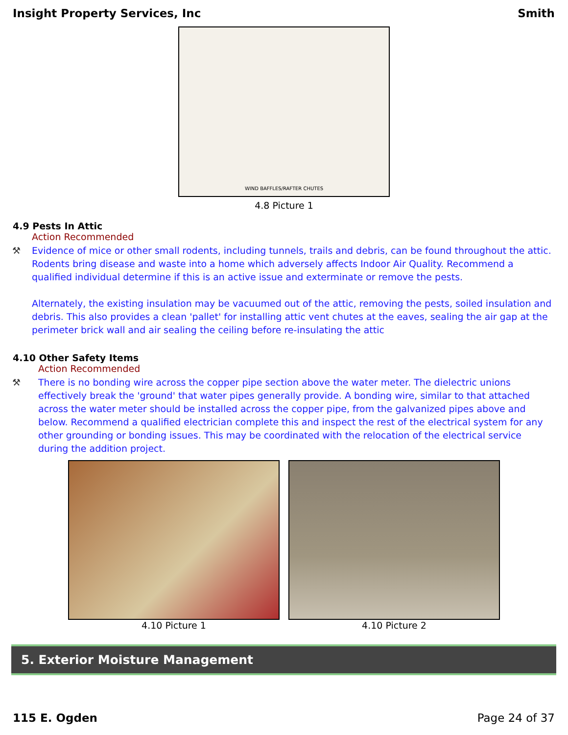Insight Property Services, Inc Smith
WIND BAFFLES/RAFTER CHUTES
4.8 Picture 1
4.9 Pests In Attic
Action Recommended
⚒ Evidence of mice or other small rodents, including tunnels, trails and debris, can be found throughout the attic. Rodents bring disease and waste into a home which adversely affects Indoor Air Quality. Recommend a qualified individual determine if this is an active issue and exterminate or remove the pests.
Alternately, the existing insulation may be vacuumed out of the attic, removing the pests, soiled insulation and debris. This also provides a clean 'pallet' for installing attic vent chutes at the eaves, sealing the air gap at the perimeter brick wall and air sealing the ceiling before re-insulating the attic
4.10 Other Safety Items
Action Recommended
⚒ There is no bonding wire across the copper pipe section above the water meter. The dielectric unions effectively break the 'ground' that water pipes generally provide. A bonding wire, similar to that attached across the water meter should be installed across the copper pipe, from the galvanized pipes above and below. Recommend a qualified electrician complete this and inspect the rest of the electrical system for any other grounding or bonding issues. This may be coordinated with the relocation of the electrical service during the addition project.
4.10 Picture 1 4.10 Picture 2
5. Exterior Moisture Management
115 E. Ogden Page 24 of 37